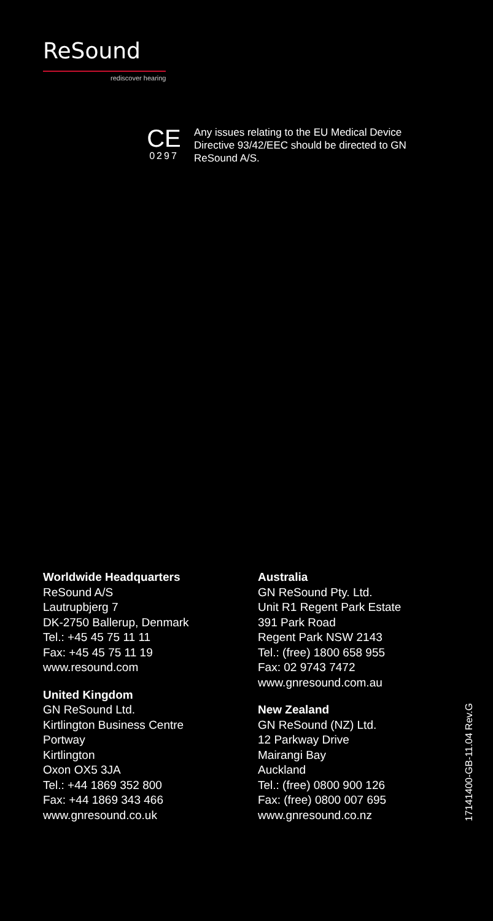ReSound
rediscover hearing
CE
0297
Any issues relating to the EU Medical Device Directive 93/42/EEC should be directed to GN ReSound A/S.
Worldwide Headquarters
ReSound A/S
Lautrupbjerg 7
DK-2750 Ballerup, Denmark
Tel.: +45 45 75 11 11
Fax: +45 45 75 11 19
www.resound.com
United Kingdom
GN ReSound Ltd.
Kirtlington Business Centre
Portway
Kirtlington
Oxon OX5 3JA
Tel.: +44 1869 352 800
Fax: +44 1869 343 466
www.gnresound.co.uk
Australia
GN ReSound Pty. Ltd.
Unit R1 Regent Park Estate
391 Park Road
Regent Park NSW 2143
Tel.: (free) 1800 658 955
Fax: 02 9743 7472
www.gnresound.com.au
New Zealand
GN ReSound (NZ) Ltd.
12 Parkway Drive
Mairangi Bay
Auckland
Tel.: (free) 0800 900 126
Fax: (free) 0800 007 695
www.gnresound.co.nz
17141400-GB-11.04 Rev.G